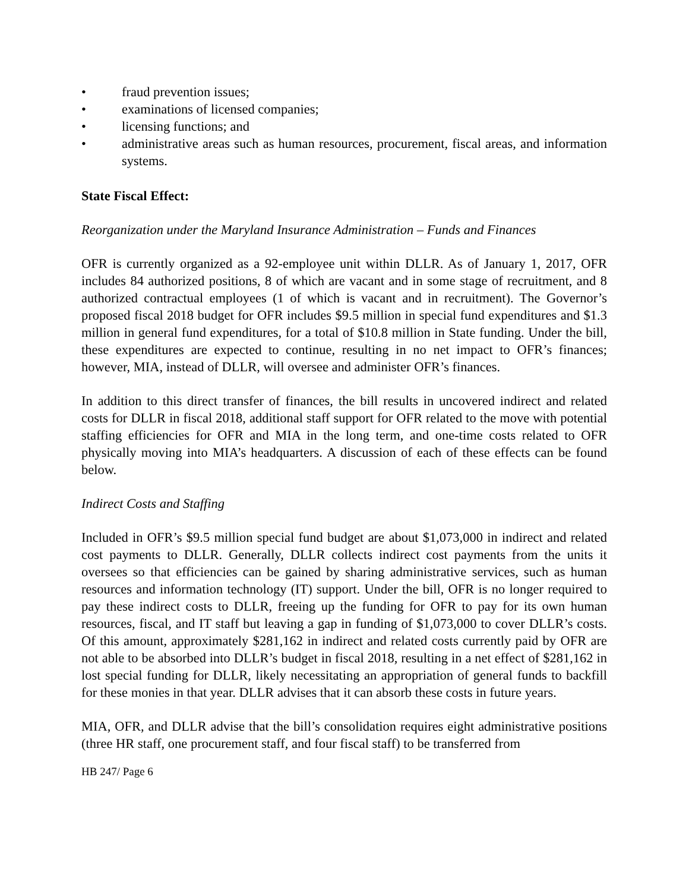• fraud prevention issues;
• examinations of licensed companies;
• licensing functions; and
• administrative areas such as human resources, procurement, fiscal areas, and information systems.
State Fiscal Effect:
Reorganization under the Maryland Insurance Administration – Funds and Finances
OFR is currently organized as a 92-employee unit within DLLR. As of January 1, 2017, OFR includes 84 authorized positions, 8 of which are vacant and in some stage of recruitment, and 8 authorized contractual employees (1 of which is vacant and in recruitment). The Governor’s proposed fiscal 2018 budget for OFR includes $9.5 million in special fund expenditures and $1.3 million in general fund expenditures, for a total of $10.8 million in State funding. Under the bill, these expenditures are expected to continue, resulting in no net impact to OFR’s finances; however, MIA, instead of DLLR, will oversee and administer OFR’s finances.
In addition to this direct transfer of finances, the bill results in uncovered indirect and related costs for DLLR in fiscal 2018, additional staff support for OFR related to the move with potential staffing efficiencies for OFR and MIA in the long term, and one-time costs related to OFR physically moving into MIA’s headquarters. A discussion of each of these effects can be found below.
Indirect Costs and Staffing
Included in OFR’s $9.5 million special fund budget are about $1,073,000 in indirect and related cost payments to DLLR. Generally, DLLR collects indirect cost payments from the units it oversees so that efficiencies can be gained by sharing administrative services, such as human resources and information technology (IT) support. Under the bill, OFR is no longer required to pay these indirect costs to DLLR, freeing up the funding for OFR to pay for its own human resources, fiscal, and IT staff but leaving a gap in funding of $1,073,000 to cover DLLR’s costs. Of this amount, approximately $281,162 in indirect and related costs currently paid by OFR are not able to be absorbed into DLLR’s budget in fiscal 2018, resulting in a net effect of $281,162 in lost special funding for DLLR, likely necessitating an appropriation of general funds to backfill for these monies in that year. DLLR advises that it can absorb these costs in future years.
MIA, OFR, and DLLR advise that the bill’s consolidation requires eight administrative positions (three HR staff, one procurement staff, and four fiscal staff) to be transferred from
HB 247/ Page 6